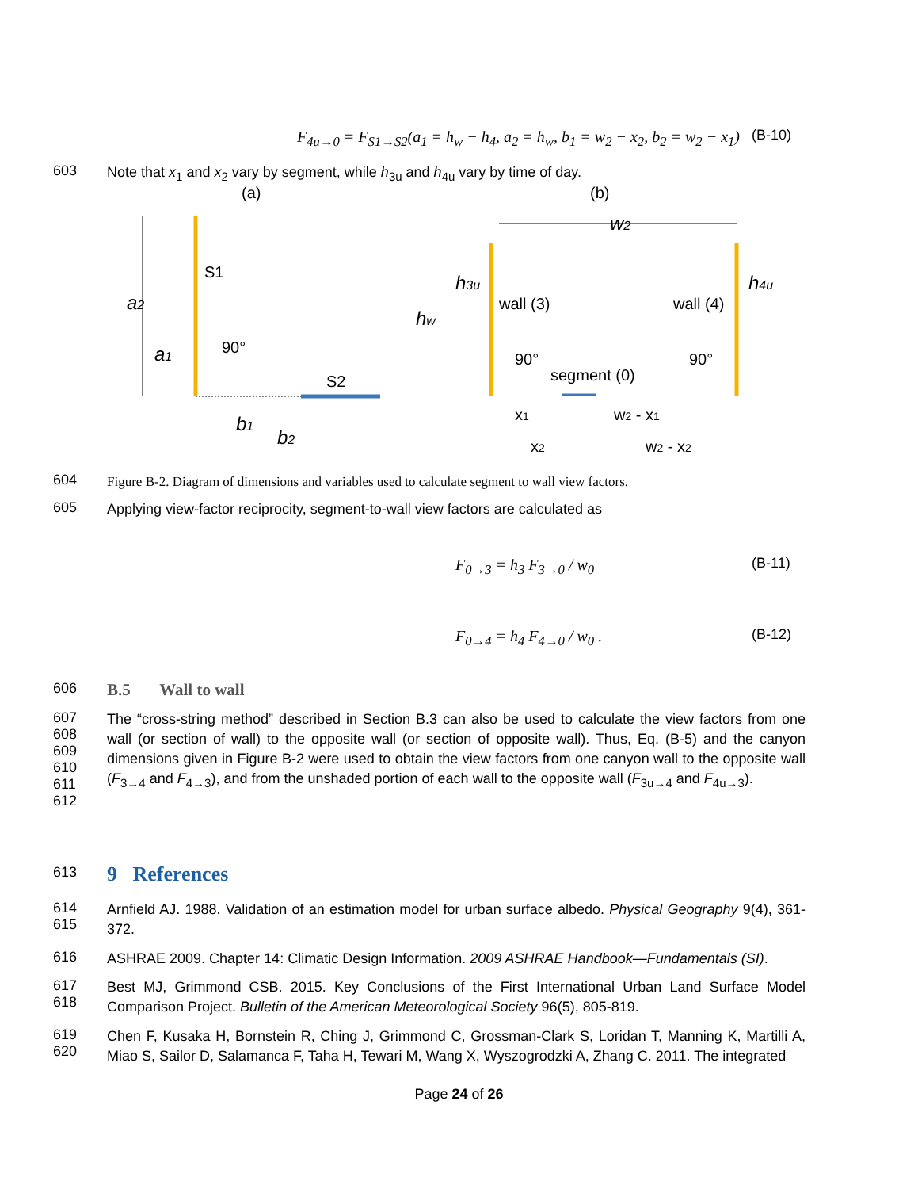F<sub>4u→0</sub> = F<sub>S1→S2</sub>(a<sub>1</sub> = h<sub>w</sub> − h<sub>4</sub>, a<sub>2</sub> = h<sub>w</sub>, b<sub>1</sub> = w<sub>2</sub> − x<sub>2</sub>, b<sub>2</sub> = w<sub>2</sub> − x<sub>1</sub>)
(B-10)
603
Note that x<sub>1</sub> and x<sub>2</sub> vary by segment, while h<sub>3u</sub> and h<sub>4u</sub> vary by time of day.
(a)
(b)
S1
S2
90°
a2
a1
b1
b2
w2
hw
h3u
h4u
wall (3)
wall (4)
90°
90°
segment (0)
x1
w2 - x1
x2
w2 - x2
604
Figure B-2. Diagram of dimensions and variables used to calculate segment to wall view factors.
605
Applying view-factor reciprocity, segment-to-wall view factors are calculated as
F<sub>0→3</sub> = h<sub>3</sub> F<sub>3→0</sub> / w<sub>0</sub>
(B-11)
F<sub>0→4</sub> = h<sub>4</sub> F<sub>4→0</sub> / w<sub>0</sub> .
(B-12)
606
B.5 Wall to wall
607
608
609
610
611
612
The “cross-string method” described in Section B.3 can also be used to calculate the view factors from one wall (or section of wall) to the opposite wall (or section of opposite wall). Thus, Eq. (B-5) and the canyon dimensions given in Figure B-2 were used to obtain the view factors from one canyon wall to the opposite wall (F<sub>3→4</sub> and F<sub>4→3</sub>), and from the unshaded portion of each wall to the opposite wall (F<sub>3u→4</sub> and F<sub>4u→3</sub>).
613
9 References
614
615
Arnfield AJ. 1988. Validation of an estimation model for urban surface albedo. Physical Geography 9(4), 361-372.
616
ASHRAE 2009. Chapter 14: Climatic Design Information. 2009 ASHRAE Handbook—Fundamentals (SI).
617
618
Best MJ, Grimmond CSB. 2015. Key Conclusions of the First International Urban Land Surface Model Comparison Project. Bulletin of the American Meteorological Society 96(5), 805-819.
619
620
Chen F, Kusaka H, Bornstein R, Ching J, Grimmond C, Grossman-Clark S, Loridan T, Manning K, Martilli A, Miao S, Sailor D, Salamanca F, Taha H, Tewari M, Wang X, Wyszogrodzki A, Zhang C. 2011. The integrated
Page 24 of 26